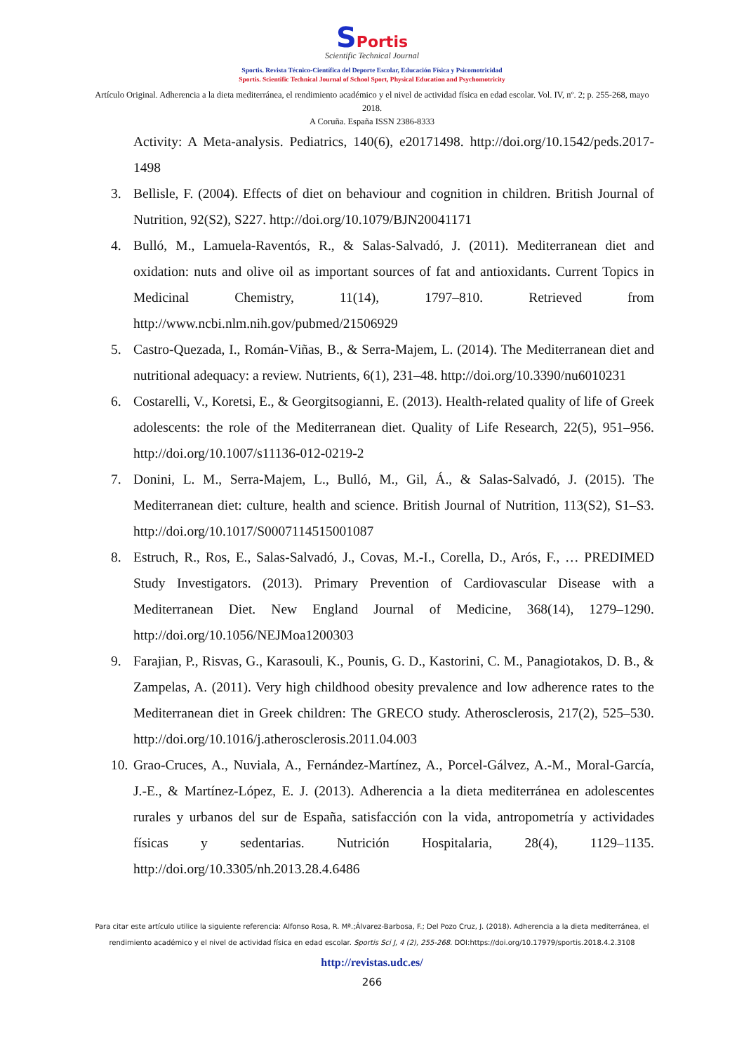SPortis
Scientific Technical Journal
Sportis. Revista Técnico-Científica del Deporte Escolar, Educación Física y Psicomotricidad
Sportis. Scientific Technical Journal of School Sport, Physical Education and Psychomotricity
Artículo Original. Adherencia a la dieta mediterránea, el rendimiento académico y el nivel de actividad física en edad escolar. Vol. IV, nº. 2; p. 255-268, mayo 2018.
A Coruña. España ISSN 2386-8333
Activity: A Meta-analysis. Pediatrics, 140(6), e20171498. http://doi.org/10.1542/peds.2017-1498
3. Bellisle, F. (2004). Effects of diet on behaviour and cognition in children. British Journal of Nutrition, 92(S2), S227. http://doi.org/10.1079/BJN20041171
4. Bulló, M., Lamuela-Raventós, R., & Salas-Salvadó, J. (2011). Mediterranean diet and oxidation: nuts and olive oil as important sources of fat and antioxidants. Current Topics in Medicinal Chemistry, 11(14), 1797–810. Retrieved from http://www.ncbi.nlm.nih.gov/pubmed/21506929
5. Castro-Quezada, I., Román-Viñas, B., & Serra-Majem, L. (2014). The Mediterranean diet and nutritional adequacy: a review. Nutrients, 6(1), 231–48. http://doi.org/10.3390/nu6010231
6. Costarelli, V., Koretsi, E., & Georgitsogianni, E. (2013). Health-related quality of life of Greek adolescents: the role of the Mediterranean diet. Quality of Life Research, 22(5), 951–956. http://doi.org/10.1007/s11136-012-0219-2
7. Donini, L. M., Serra-Majem, L., Bulló, M., Gil, Á., & Salas-Salvadó, J. (2015). The Mediterranean diet: culture, health and science. British Journal of Nutrition, 113(S2), S1–S3. http://doi.org/10.1017/S0007114515001087
8. Estruch, R., Ros, E., Salas-Salvadó, J., Covas, M.-I., Corella, D., Arós, F., … PREDIMED Study Investigators. (2013). Primary Prevention of Cardiovascular Disease with a Mediterranean Diet. New England Journal of Medicine, 368(14), 1279–1290. http://doi.org/10.1056/NEJMoa1200303
9. Farajian, P., Risvas, G., Karasouli, K., Pounis, G. D., Kastorini, C. M., Panagiotakos, D. B., & Zampelas, A. (2011). Very high childhood obesity prevalence and low adherence rates to the Mediterranean diet in Greek children: The GRECO study. Atherosclerosis, 217(2), 525–530. http://doi.org/10.1016/j.atherosclerosis.2011.04.003
10. Grao-Cruces, A., Nuviala, A., Fernández-Martínez, A., Porcel-Gálvez, A.-M., Moral-García, J.-E., & Martínez-López, E. J. (2013). Adherencia a la dieta mediterránea en adolescentes rurales y urbanos del sur de España, satisfacción con la vida, antropometría y actividades físicas y sedentarias. Nutrición Hospitalaria, 28(4), 1129–1135. http://doi.org/10.3305/nh.2013.28.4.6486
Para citar este artículo utilice la siguiente referencia: Alfonso Rosa, R. Mª.;Álvarez-Barbosa, F.; Del Pozo Cruz, J. (2018). Adherencia a la dieta mediterránea, el rendimiento académico y el nivel de actividad física en edad escolar. Sportis Sci J, 4 (2), 255-268. DOI:https://doi.org/10.17979/sportis.2018.4.2.3108
http://revistas.udc.es/
266